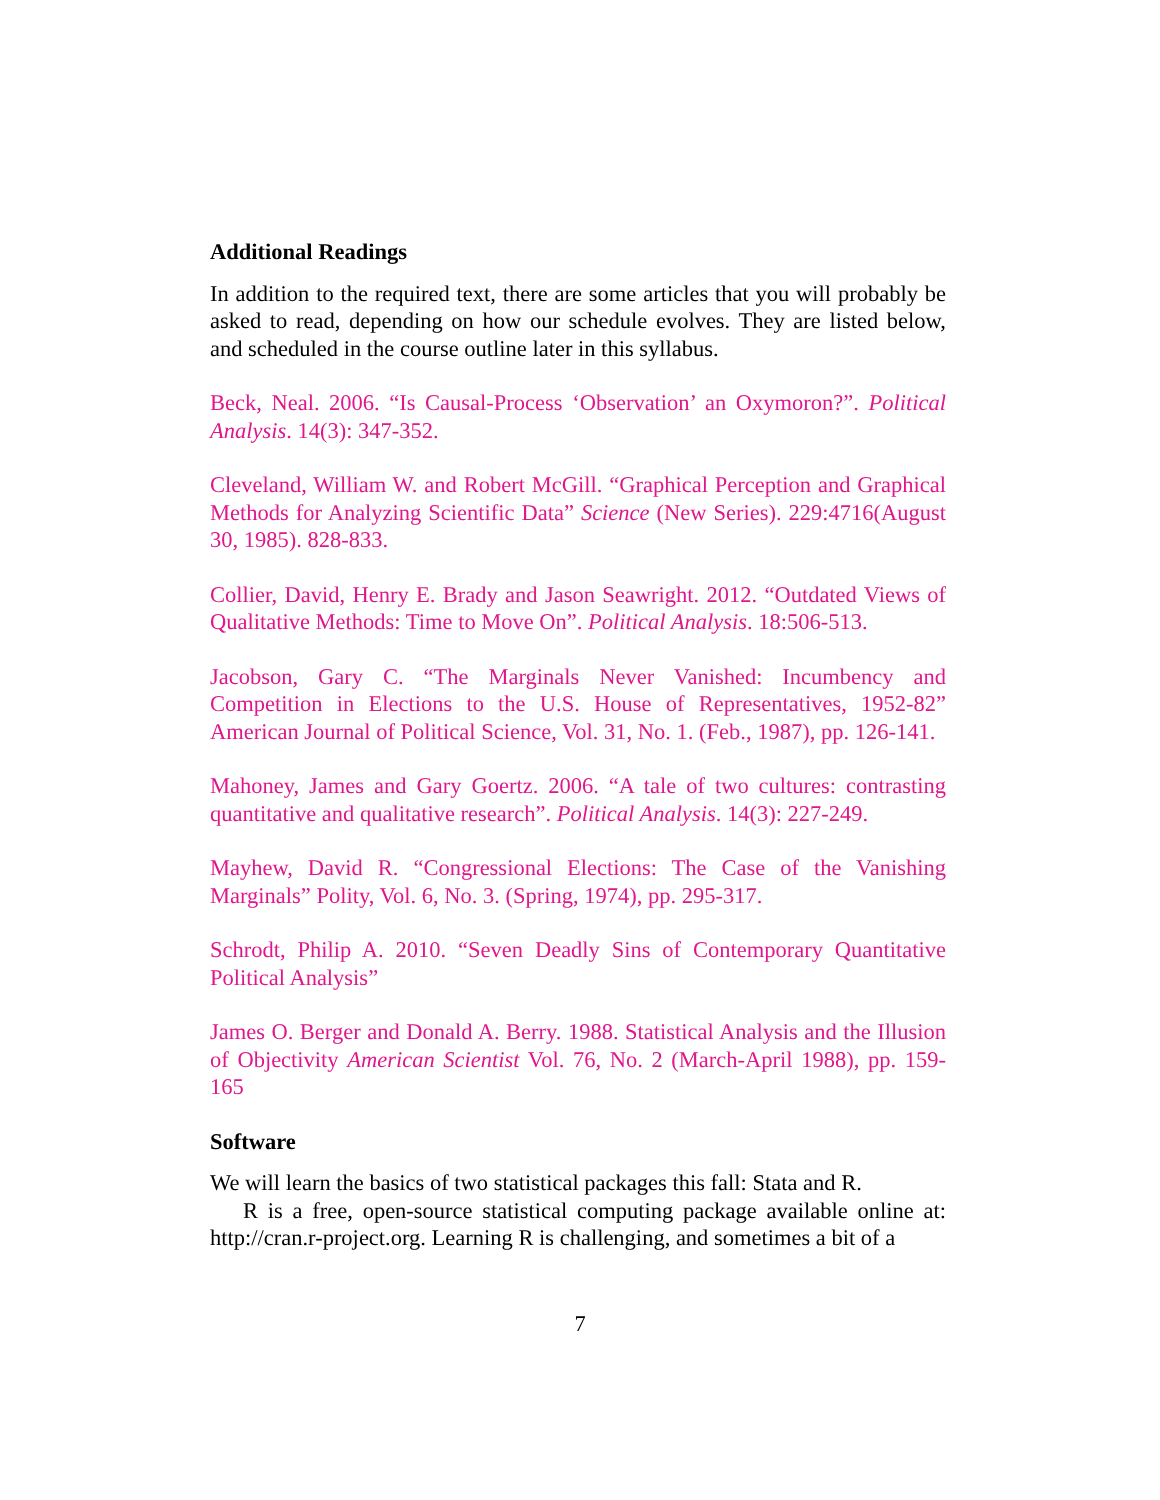Additional Readings
In addition to the required text, there are some articles that you will probably be asked to read, depending on how our schedule evolves. They are listed below, and scheduled in the course outline later in this syllabus.
Beck, Neal. 2006. “Is Causal-Process ‘Observation’ an Oxymoron?”. Political Analysis. 14(3): 347-352.
Cleveland, William W. and Robert McGill. “Graphical Perception and Graphical Methods for Analyzing Scientific Data” Science (New Series). 229:4716(August 30, 1985). 828-833.
Collier, David, Henry E. Brady and Jason Seawright. 2012. “Outdated Views of Qualitative Methods: Time to Move On”. Political Analysis. 18:506-513.
Jacobson, Gary C. “The Marginals Never Vanished: Incumbency and Competition in Elections to the U.S. House of Representatives, 1952-82” American Journal of Political Science, Vol. 31, No. 1. (Feb., 1987), pp. 126-141.
Mahoney, James and Gary Goertz. 2006. “A tale of two cultures: contrasting quantitative and qualitative research”. Political Analysis. 14(3): 227-249.
Mayhew, David R. “Congressional Elections: The Case of the Vanishing Marginals” Polity, Vol. 6, No. 3. (Spring, 1974), pp. 295-317.
Schrodt, Philip A. 2010. “Seven Deadly Sins of Contemporary Quantitative Political Analysis”
James O. Berger and Donald A. Berry. 1988. Statistical Analysis and the Illusion of Objectivity American Scientist Vol. 76, No. 2 (March-April 1988), pp. 159-165
Software
We will learn the basics of two statistical packages this fall: Stata and R.
R is a free, open-source statistical computing package available online at: http://cran.r-project.org. Learning R is challenging, and sometimes a bit of a
7